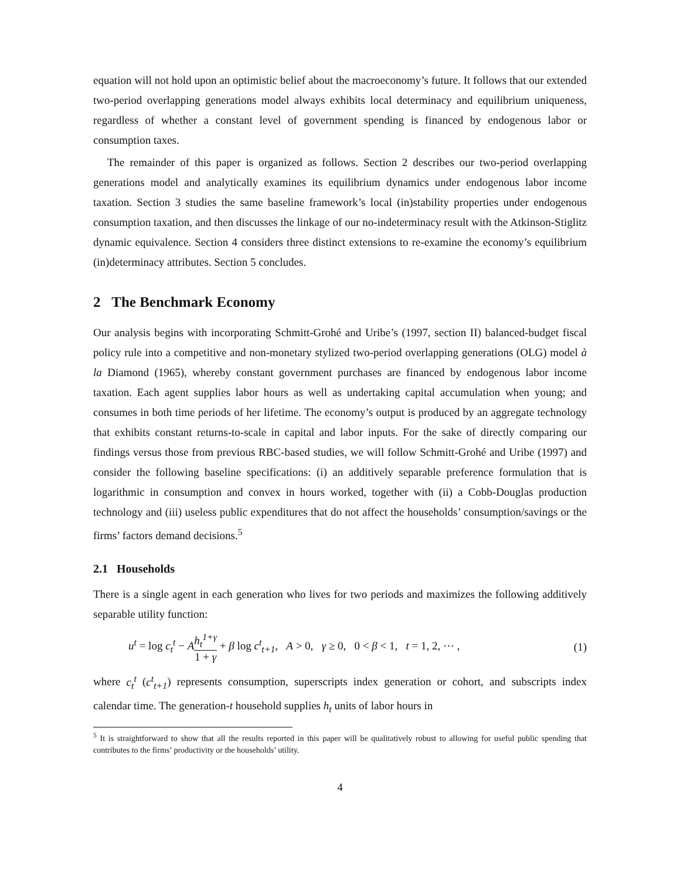equation will not hold upon an optimistic belief about the macroeconomy’s future. It follows that our extended two-period overlapping generations model always exhibits local determinacy and equilibrium uniqueness, regardless of whether a constant level of government spending is financed by endogenous labor or consumption taxes.
The remainder of this paper is organized as follows. Section 2 describes our two-period overlapping generations model and analytically examines its equilibrium dynamics under endogenous labor income taxation. Section 3 studies the same baseline framework’s local (in)stability properties under endogenous consumption taxation, and then discusses the linkage of our no-indeterminacy result with the Atkinson-Stiglitz dynamic equivalence. Section 4 considers three distinct extensions to re-examine the economy’s equilibrium (in)determinacy attributes. Section 5 concludes.
2 The Benchmark Economy
Our analysis begins with incorporating Schmitt-Grohé and Uribe’s (1997, section II) balanced-budget fiscal policy rule into a competitive and non-monetary stylized two-period overlapping generations (OLG) model à la Diamond (1965), whereby constant government purchases are financed by endogenous labor income taxation. Each agent supplies labor hours as well as undertaking capital accumulation when young; and consumes in both time periods of her lifetime. The economy’s output is produced by an aggregate technology that exhibits constant returns-to-scale in capital and labor inputs. For the sake of directly comparing our findings versus those from previous RBC-based studies, we will follow Schmitt-Grohé and Uribe (1997) and consider the following baseline specifications: (i) an additively separable preference formulation that is logarithmic in consumption and convex in hours worked, together with (ii) a Cobb-Douglas production technology and (iii) useless public expenditures that do not affect the households’ consumption/savings or the firms’ factors demand decisions.<sup>5</sup>
2.1 Households
There is a single agent in each generation who lives for two periods and maximizes the following additively separable utility function:
u<sup>t</sup> = log c<sub>t</sub><sup>t</sup> − Ah<sub>t</sub><sup>1+γ</sup> 1 + γ + β log c<sup>t</sup><sub>t+1</sub>, A > 0, γ ≥ 0, 0 < β < 1, t = 1, 2, ⋯ , (1)
where c<sub>t</sub><sup>t</sup> (c<sup>t</sup><sub>t+1</sub>) represents consumption, superscripts index generation or cohort, and subscripts index calendar time. The generation-t household supplies h<sub>t</sub> units of labor hours in
<sup>5</sup> It is straightforward to show that all the results reported in this paper will be qualitatively robust to allowing for useful public spending that contributes to the firms’ productivity or the households’ utility.
4